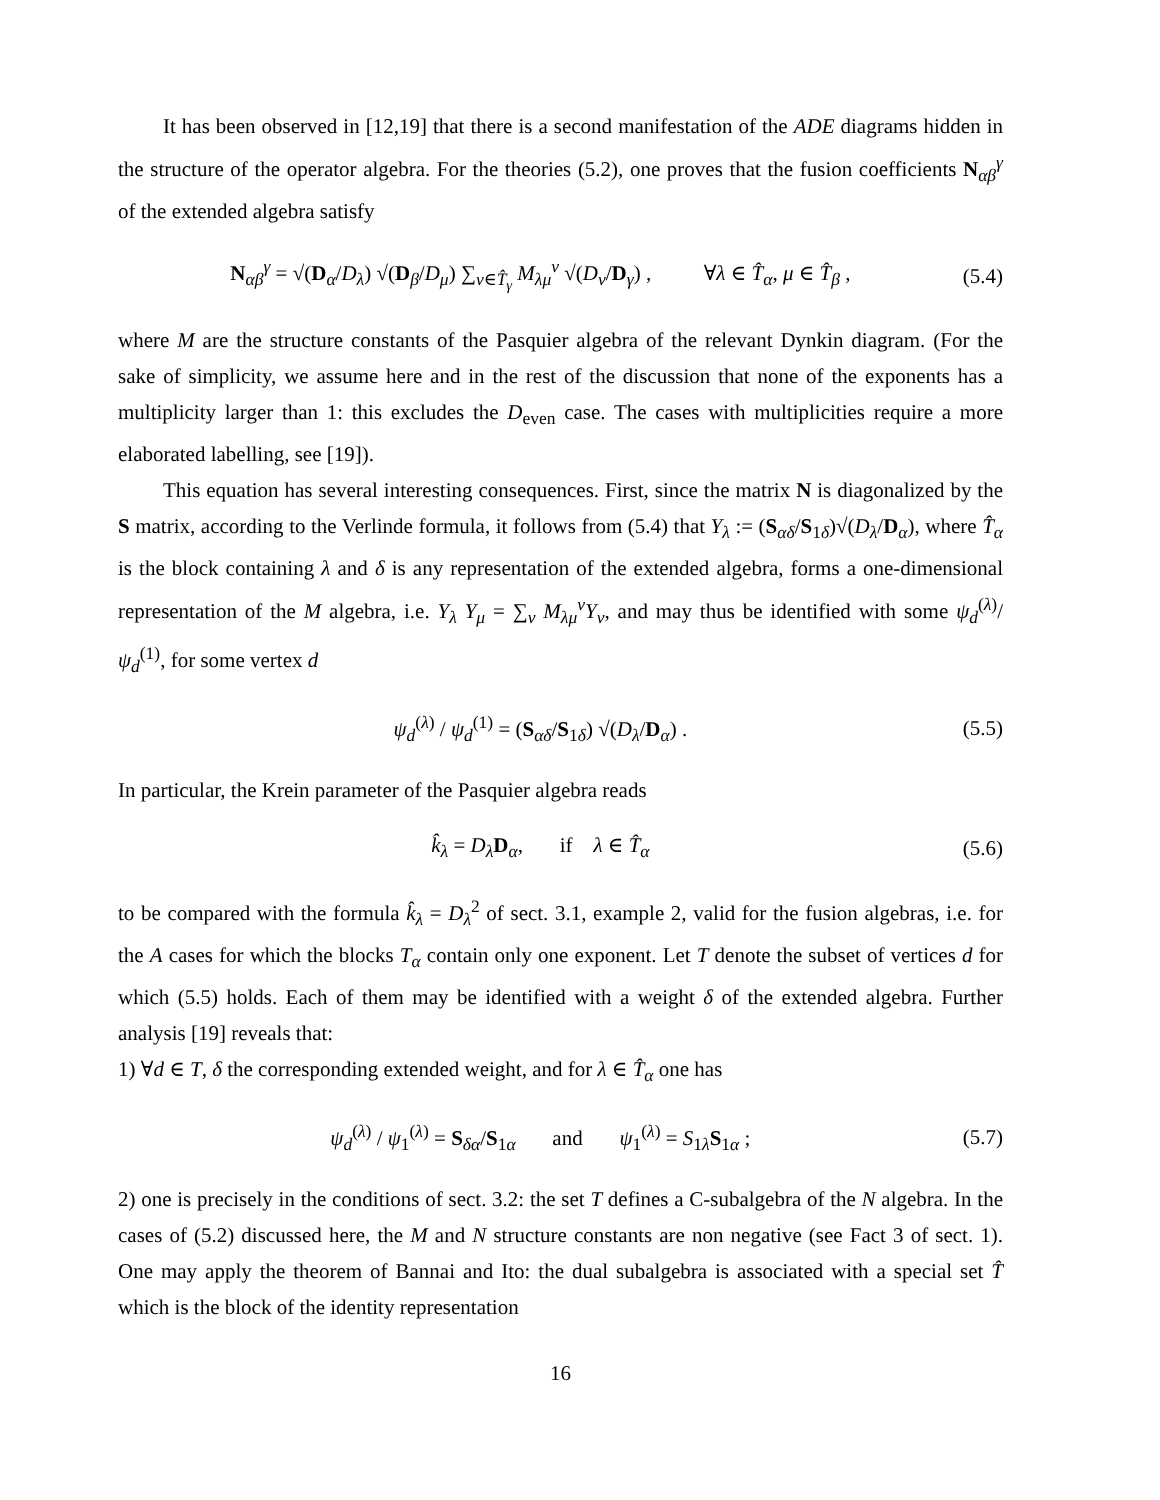It has been observed in [12,19] that there is a second manifestation of the ADE diagrams hidden in the structure of the operator algebra. For the theories (5.2), one proves that the fusion coefficients N<sub>αβ</sub><sup>γ</sup> of the extended algebra satisfy
N<sub>αβ</sub><sup>γ</sup> = √(D<sub>α</sub>/D<sub>λ</sub>) √(D<sub>β</sub>/D<sub>μ</sub>) ∑<sub>ν∈T̂<sub>γ</sub></sub> M<sub>λμ</sub><sup>ν</sup> √(D<sub>ν</sub>/D<sub>γ</sub>) , ∀λ ∈ T̂<sub>α</sub>, μ ∈ T̂<sub>β</sub> , (5.4)
where M are the structure constants of the Pasquier algebra of the relevant Dynkin diagram. (For the sake of simplicity, we assume here and in the rest of the discussion that none of the exponents has a multiplicity larger than 1: this excludes the D<sub>even</sub> case. The cases with multiplicities require a more elaborated labelling, see [19]).
This equation has several interesting consequences. First, since the matrix N is diagonalized by the S matrix, according to the Verlinde formula, it follows from (5.4) that Y<sub>λ</sub> := (S<sub>αδ</sub>/S<sub>1δ</sub>)√(D<sub>λ</sub>/D<sub>α</sub>), where T̂<sub>α</sub> is the block containing λ and δ is any representation of the extended algebra, forms a one-dimensional representation of the M algebra, i.e. Y<sub>λ</sub> Y<sub>μ</sub> = ∑<sub>ν</sub> M<sub>λμ</sub><sup>ν</sup>Y<sub>ν</sub>, and may thus be identified with some ψ<sub>d</sub><sup>(λ)</sup>/ψ<sub>d</sub><sup>(1)</sup>, for some vertex d
ψ<sub>d</sub><sup>(λ)</sup> / ψ<sub>d</sub><sup>(1)</sup> = (S<sub>αδ</sub>/S<sub>1δ</sub>) √(D<sub>λ</sub>/D<sub>α</sub>) . (5.5)
In particular, the Krein parameter of the Pasquier algebra reads
k̂<sub>λ</sub> = D<sub>λ</sub>D<sub>α</sub>, if λ ∈ T̂<sub>α</sub> (5.6)
to be compared with the formula k̂<sub>λ</sub> = D<sub>λ</sub><sup>2</sup> of sect. 3.1, example 2, valid for the fusion algebras, i.e. for the A cases for which the blocks T<sub>α</sub> contain only one exponent. Let T denote the subset of vertices d for which (5.5) holds. Each of them may be identified with a weight δ of the extended algebra. Further analysis [19] reveals that:
1) ∀d ∈ T, δ the corresponding extended weight, and for λ ∈ T̂<sub>α</sub> one has
ψ<sub>d</sub><sup>(λ)</sup> / ψ<sub>1</sub><sup>(λ)</sup> = S<sub>δα</sub>/S<sub>1α</sub> and ψ<sub>1</sub><sup>(λ)</sup> = S<sub>1λ</sub>S<sub>1α</sub> ; (5.7)
2) one is precisely in the conditions of sect. 3.2: the set T defines a C-subalgebra of the N algebra. In the cases of (5.2) discussed here, the M and N structure constants are non negative (see Fact 3 of sect. 1). One may apply the theorem of Bannai and Ito: the dual subalgebra is associated with a special set T̂ which is the block of the identity representation
16